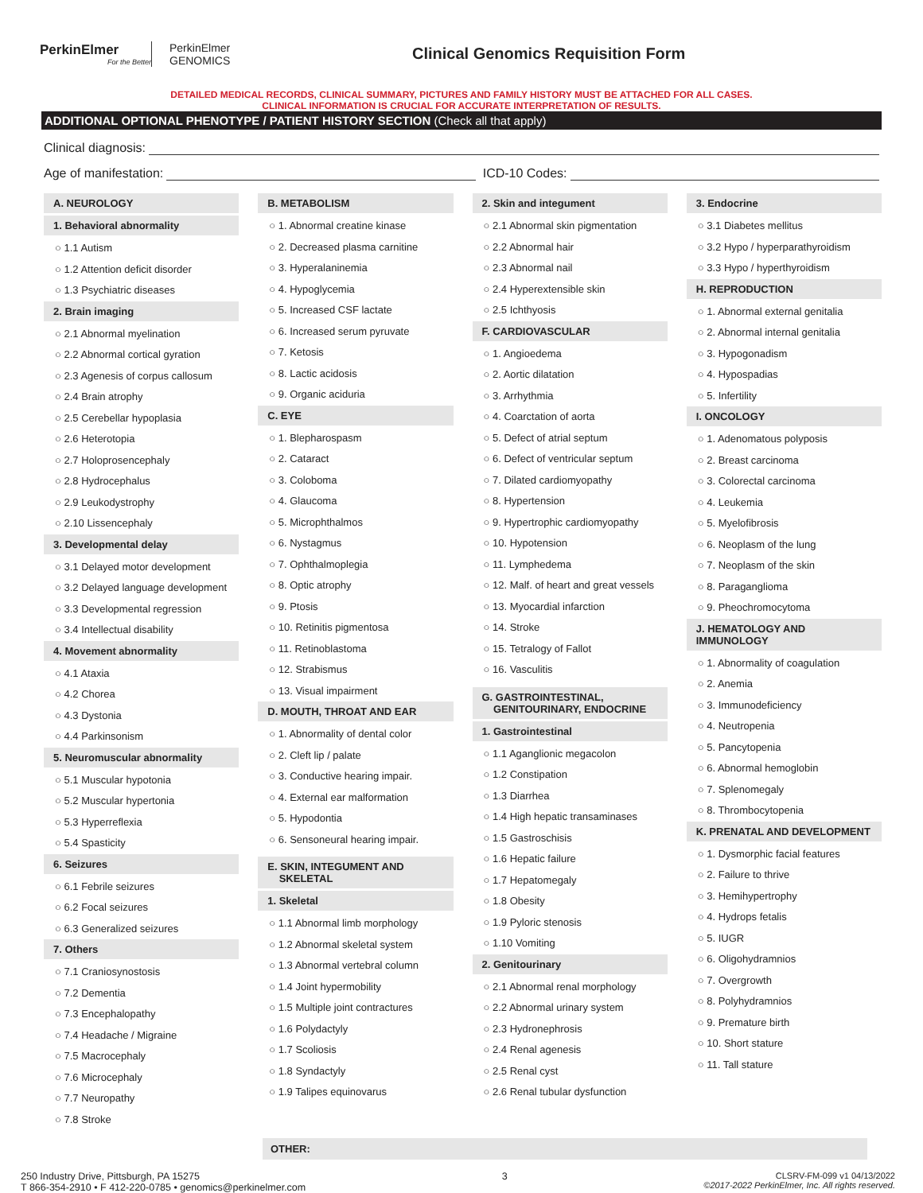PerkinElmer
For the Better
PerkinElmer
GENOMICS
Clinical Genomics Requisition Form
DETAILED MEDICAL RECORDS, CLINICAL SUMMARY, PICTURES AND FAMILY HISTORY MUST BE ATTACHED FOR ALL CASES.
CLINICAL INFORMATION IS CRUCIAL FOR ACCURATE INTERPRETATION OF RESULTS.
ADDITIONAL OPTIONAL PHENOTYPE / PATIENT HISTORY SECTION (Check all that apply)
Clinical diagnosis:
Age of manifestation: ICD-10 Codes:
A. NEUROLOGY
1. Behavioral abnormality
○ 1.1 Autism
○ 1.2 Attention deficit disorder
○ 1.3 Psychiatric diseases
2. Brain imaging
○ 2.1 Abnormal myelination
○ 2.2 Abnormal cortical gyration
○ 2.3 Agenesis of corpus callosum
○ 2.4 Brain atrophy
○ 2.5 Cerebellar hypoplasia
○ 2.6 Heterotopia
○ 2.7 Holoprosencephaly
○ 2.8 Hydrocephalus
○ 2.9 Leukodystrophy
○ 2.10 Lissencephaly
3. Developmental delay
○ 3.1 Delayed motor development
○ 3.2 Delayed language development
○ 3.3 Developmental regression
○ 3.4 Intellectual disability
4. Movement abnormality
○ 4.1 Ataxia
○ 4.2 Chorea
○ 4.3 Dystonia
○ 4.4 Parkinsonism
5. Neuromuscular abnormality
○ 5.1 Muscular hypotonia
○ 5.2 Muscular hypertonia
○ 5.3 Hyperreflexia
○ 5.4 Spasticity
6. Seizures
○ 6.1 Febrile seizures
○ 6.2 Focal seizures
○ 6.3 Generalized seizures
7. Others
○ 7.1 Craniosynostosis
○ 7.2 Dementia
○ 7.3 Encephalopathy
○ 7.4 Headache / Migraine
○ 7.5 Macrocephaly
○ 7.6 Microcephaly
○ 7.7 Neuropathy
○ 7.8 Stroke
B. METABOLISM
○ 1. Abnormal creatine kinase
○ 2. Decreased plasma carnitine
○ 3. Hyperalaninemia
○ 4. Hypoglycemia
○ 5. Increased CSF lactate
○ 6. Increased serum pyruvate
○ 7. Ketosis
○ 8. Lactic acidosis
○ 9. Organic aciduria
C. EYE
○ 1. Blepharospasm
○ 2. Cataract
○ 3. Coloboma
○ 4. Glaucoma
○ 5. Microphthalmos
○ 6. Nystagmus
○ 7. Ophthalmoplegia
○ 8. Optic atrophy
○ 9. Ptosis
○ 10. Retinitis pigmentosa
○ 11. Retinoblastoma
○ 12. Strabismus
○ 13. Visual impairment
D. MOUTH, THROAT AND EAR
○ 1. Abnormality of dental color
○ 2. Cleft lip / palate
○ 3. Conductive hearing impair.
○ 4. External ear malformation
○ 5. Hypodontia
○ 6. Sensoneural hearing impair.
E. SKIN, INTEGUMENT AND
SKELETAL
1. Skeletal
○ 1.1 Abnormal limb morphology
○ 1.2 Abnormal skeletal system
○ 1.3 Abnormal vertebral column
○ 1.4 Joint hypermobility
○ 1.5 Multiple joint contractures
○ 1.6 Polydactyly
○ 1.7 Scoliosis
○ 1.8 Syndactyly
○ 1.9 Talipes equinovarus
2. Skin and integument
○ 2.1 Abnormal skin pigmentation
○ 2.2 Abnormal hair
○ 2.3 Abnormal nail
○ 2.4 Hyperextensible skin
○ 2.5 Ichthyosis
F. CARDIOVASCULAR
○ 1. Angioedema
○ 2. Aortic dilatation
○ 3. Arrhythmia
○ 4. Coarctation of aorta
○ 5. Defect of atrial septum
○ 6. Defect of ventricular septum
○ 7. Dilated cardiomyopathy
○ 8. Hypertension
○ 9. Hypertrophic cardiomyopathy
○ 10. Hypotension
○ 11. Lymphedema
○ 12. Malf. of heart and great vessels
○ 13. Myocardial infarction
○ 14. Stroke
○ 15. Tetralogy of Fallot
○ 16. Vasculitis
G. GASTROINTESTINAL,
GENITOURINARY, ENDOCRINE
1. Gastrointestinal
○ 1.1 Aganglionic megacolon
○ 1.2 Constipation
○ 1.3 Diarrhea
○ 1.4 High hepatic transaminases
○ 1.5 Gastroschisis
○ 1.6 Hepatic failure
○ 1.7 Hepatomegaly
○ 1.8 Obesity
○ 1.9 Pyloric stenosis
○ 1.10 Vomiting
2. Genitourinary
○ 2.1 Abnormal renal morphology
○ 2.2 Abnormal urinary system
○ 2.3 Hydronephrosis
○ 2.4 Renal agenesis
○ 2.5 Renal cyst
○ 2.6 Renal tubular dysfunction
3. Endocrine
○ 3.1 Diabetes mellitus
○ 3.2 Hypo / hyperparathyroidism
○ 3.3 Hypo / hyperthyroidism
H. REPRODUCTION
○ 1. Abnormal external genitalia
○ 2. Abnormal internal genitalia
○ 3. Hypogonadism
○ 4. Hypospadias
○ 5. Infertility
I. ONCOLOGY
○ 1. Adenomatous polyposis
○ 2. Breast carcinoma
○ 3. Colorectal carcinoma
○ 4. Leukemia
○ 5. Myelofibrosis
○ 6. Neoplasm of the lung
○ 7. Neoplasm of the skin
○ 8. Paraganglioma
○ 9. Pheochromocytoma
J. HEMATOLOGY AND IMMUNOLOGY
○ 1. Abnormality of coagulation
○ 2. Anemia
○ 3. Immunodeficiency
○ 4. Neutropenia
○ 5. Pancytopenia
○ 6. Abnormal hemoglobin
○ 7. Splenomegaly
○ 8. Thrombocytopenia
K. PRENATAL AND DEVELOPMENT
○ 1. Dysmorphic facial features
○ 2. Failure to thrive
○ 3. Hemihypertrophy
○ 4. Hydrops fetalis
○ 5. IUGR
○ 6. Oligohydramnios
○ 7. Overgrowth
○ 8. Polyhydramnios
○ 9. Premature birth
○ 10. Short stature
○ 11. Tall stature
OTHER:
250 Industry Drive, Pittsburgh, PA 15275
T 866-354-2910 • F 412-220-0785 • genomics@perkinelmer.com
3 CLSRV-FM-099 v1 04/13/2022
©2017-2022 PerkinElmer, Inc. All rights reserved.